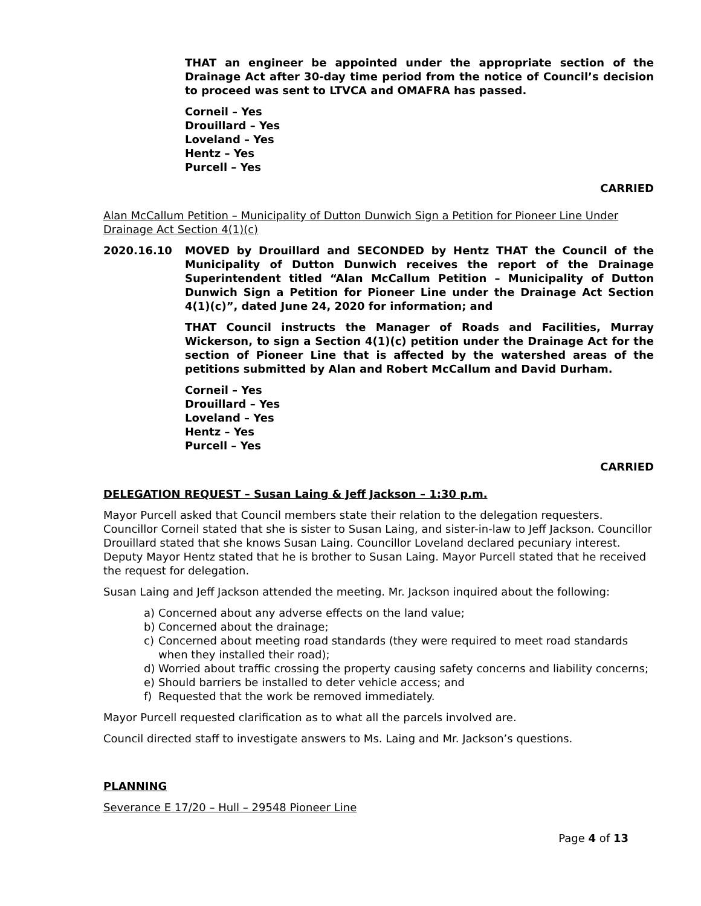THAT an engineer be appointed under the appropriate section of the Drainage Act after 30-day time period from the notice of Council’s decision to proceed was sent to LTVCA and OMAFRA has passed.
Corneil – Yes
Drouillard – Yes
Loveland – Yes
Hentz – Yes
Purcell – Yes
CARRIED
Alan McCallum Petition – Municipality of Dutton Dunwich Sign a Petition for Pioneer Line Under Drainage Act Section 4(1)(c)
2020.16.10 MOVED by Drouillard and SECONDED by Hentz THAT the Council of the Municipality of Dutton Dunwich receives the report of the Drainage Superintendent titled “Alan McCallum Petition – Municipality of Dutton Dunwich Sign a Petition for Pioneer Line under the Drainage Act Section 4(1)(c)”, dated June 24, 2020 for information; and
THAT Council instructs the Manager of Roads and Facilities, Murray Wickerson, to sign a Section 4(1)(c) petition under the Drainage Act for the section of Pioneer Line that is affected by the watershed areas of the petitions submitted by Alan and Robert McCallum and David Durham.
Corneil – Yes
Drouillard – Yes
Loveland – Yes
Hentz – Yes
Purcell – Yes
CARRIED
DELEGATION REQUEST – Susan Laing & Jeff Jackson – 1:30 p.m.
Mayor Purcell asked that Council members state their relation to the delegation requesters. Councillor Corneil stated that she is sister to Susan Laing, and sister-in-law to Jeff Jackson. Councillor Drouillard stated that she knows Susan Laing. Councillor Loveland declared pecuniary interest. Deputy Mayor Hentz stated that he is brother to Susan Laing. Mayor Purcell stated that he received the request for delegation.
Susan Laing and Jeff Jackson attended the meeting. Mr. Jackson inquired about the following:
a) Concerned about any adverse effects on the land value;
b) Concerned about the drainage;
c) Concerned about meeting road standards (they were required to meet road standards when they installed their road);
d) Worried about traffic crossing the property causing safety concerns and liability concerns;
e) Should barriers be installed to deter vehicle access; and
f) Requested that the work be removed immediately.
Mayor Purcell requested clarification as to what all the parcels involved are.
Council directed staff to investigate answers to Ms. Laing and Mr. Jackson’s questions.
PLANNING
Severance E 17/20 – Hull – 29548 Pioneer Line
Page 4 of 13